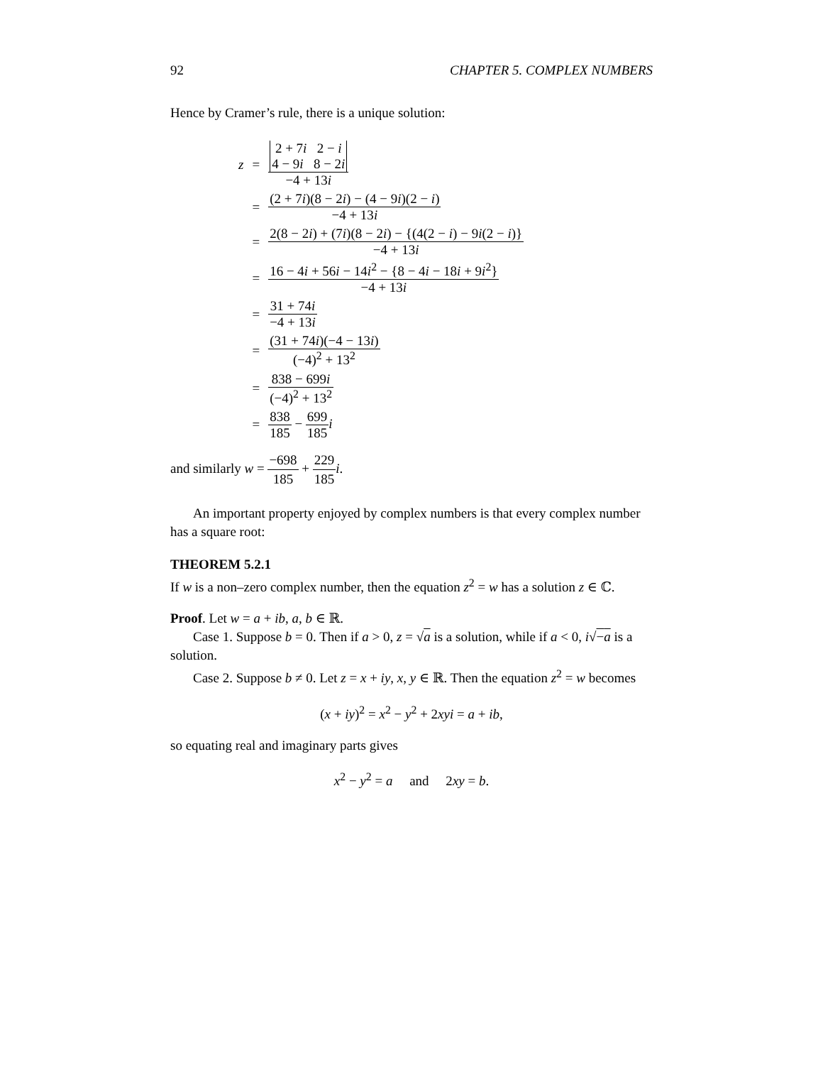92 CHAPTER 5. COMPLEX NUMBERS
Hence by Cramer’s rule, there is a unique solution:
| z | = | 2 + 7 i 2 − i 4 − 9 i 8 − 2 i −4 + 13 i |
| | = | (2 + 7 i )(8 − 2 i ) − (4 − 9 i )(2 − i ) −4 + 13 i |
| | = | 2(8 − 2 i ) + (7 i )(8 − 2 i ) − {(4(2 − i ) − 9 i (2 − i )} −4 + 13 i |
| | = | 16 − 4 i + 56 i − 14 i<sup>2</sup> − {8 − 4 i − 18 i + 9 i<sup>2</sup>} −4 + 13 i |
| | = | 31 + 74 i −4 + 13 i |
| | = | (31 + 74 i )(−4 − 13 i ) (−4)<sup>2</sup> + 13<sup>2</sup> |
| | = | 838 − 699 i (−4)<sup>2</sup> + 13<sup>2</sup> |
| | = | 838 185 − 699 185 i |
and similarly w = −698 185 + 229 185 i.
An important property enjoyed by complex numbers is that every complex number has a square root:
THEOREM 5.2.1
If w is a non–zero complex number, then the equation z<sup>2</sup> = w has a solution z ∈ ℂ.
Proof. Let w = a + ib, a, b ∈ ℝ.
Case 1. Suppose b = 0. Then if a > 0, z = √a is a solution, while if a < 0, i√−a is a solution.
Case 2. Suppose b ≠ 0. Let z = x + iy, x, y ∈ ℝ. Then the equation z<sup>2</sup> = w becomes
(x + iy)<sup>2</sup> = x<sup>2</sup> − y<sup>2</sup> + 2xyi = a + ib,
so equating real and imaginary parts gives
x<sup>2</sup> − y<sup>2</sup> = a and 2xy = b.